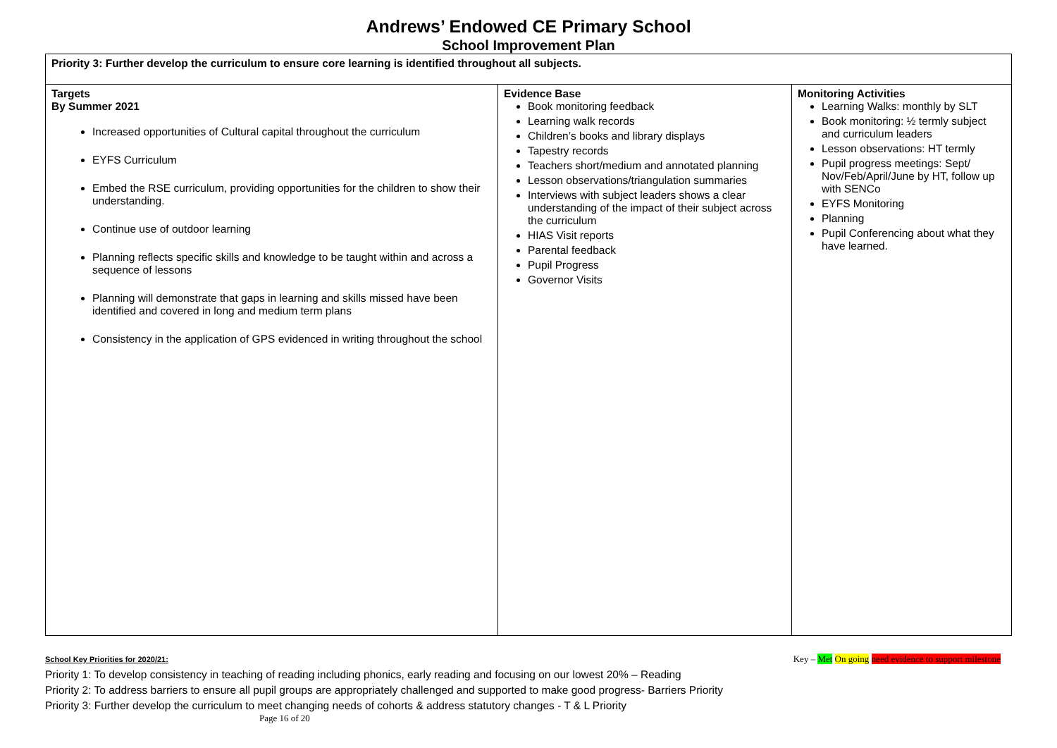Andrews’ Endowed CE Primary School
School Improvement Plan
| Priority 3: Further develop the curriculum to ensure core learning is identified throughout all subjects. | | |
| Targets By Summer 2021 Increased opportunities of Cultural capital throughout the curriculum EYFS Curriculum Embed the RSE curriculum, providing opportunities for the children to show their understanding. Continue use of outdoor learning Planning reflects specific skills and knowledge to be taught within and across a sequence of lessons Planning will demonstrate that gaps in learning and skills missed have been identified and covered in long and medium term plans Consistency in the application of GPS evidenced in writing throughout the school | Evidence Base Book monitoring feedback Learning walk records Children’s books and library displays Tapestry records Teachers short/medium and annotated planning Lesson observations/triangulation summaries Interviews with subject leaders shows a clear understanding of the impact of their subject across the curriculum HIAS Visit reports Parental feedback Pupil Progress Governor Visits | Monitoring Activities Learning Walks: monthly by SLT Book monitoring: ½ termly subject and curriculum leaders Lesson observations: HT termly Pupil progress meetings: Sept/ Nov/Feb/April/June by HT, follow up with SENCo EYFS Monitoring Planning Pupil Conferencing about what they have learned. |
School Key Priorities for 2020/21: Key – Met On going need evidence to support milestone
Priority 1: To develop consistency in teaching of reading including phonics, early reading and focusing on our lowest 20% – Reading
Priority 2: To address barriers to ensure all pupil groups are appropriately challenged and supported to make good progress- Barriers Priority
Priority 3: Further develop the curriculum to meet changing needs of cohorts & address statutory changes - T & L Priority
Page 16 of 20